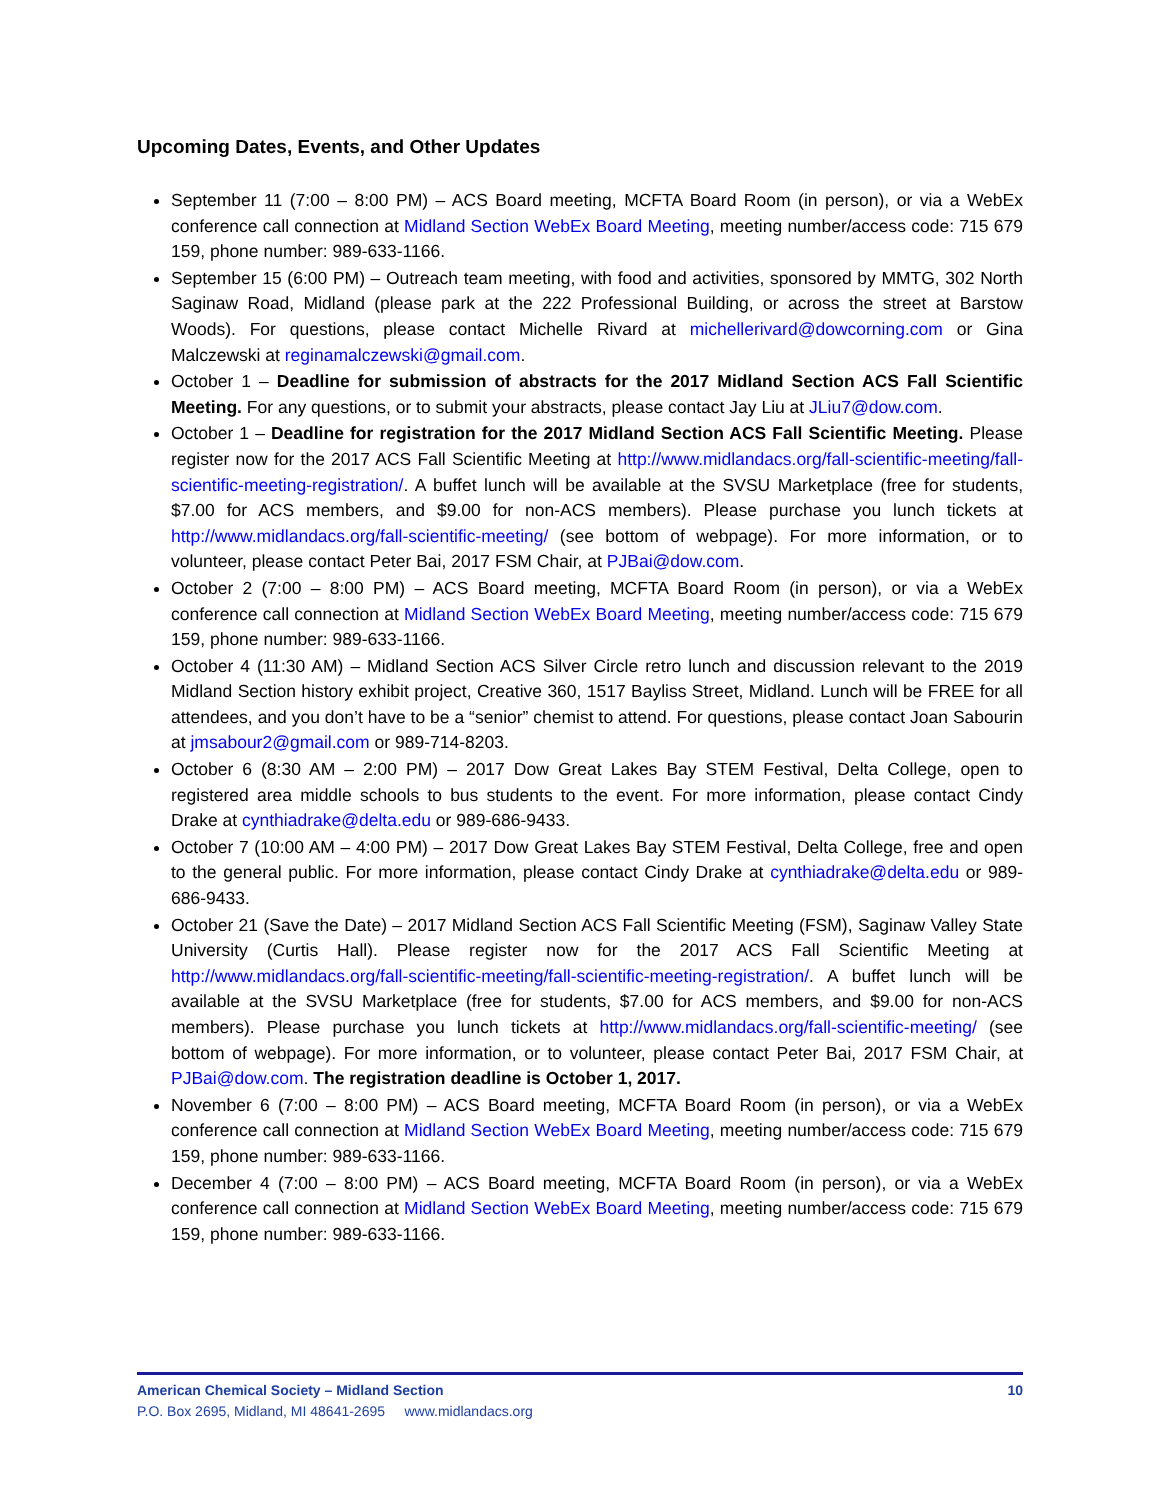Upcoming Dates, Events, and Other Updates
September 11 (7:00 – 8:00 PM) – ACS Board meeting, MCFTA Board Room (in person), or via a WebEx conference call connection at Midland Section WebEx Board Meeting, meeting number/access code: 715 679 159, phone number: 989-633-1166.
September 15 (6:00 PM) – Outreach team meeting, with food and activities, sponsored by MMTG, 302 North Saginaw Road, Midland (please park at the 222 Professional Building, or across the street at Barstow Woods). For questions, please contact Michelle Rivard at michellerivard@dowcorning.com or Gina Malczewski at reginamalczewski@gmail.com.
October 1 – Deadline for submission of abstracts for the 2017 Midland Section ACS Fall Scientific Meeting. For any questions, or to submit your abstracts, please contact Jay Liu at JLiu7@dow.com.
October 1 – Deadline for registration for the 2017 Midland Section ACS Fall Scientific Meeting. Please register now for the 2017 ACS Fall Scientific Meeting at http://www.midlandacs.org/fall-scientific-meeting/fall-scientific-meeting-registration/. A buffet lunch will be available at the SVSU Marketplace (free for students, $7.00 for ACS members, and $9.00 for non-ACS members). Please purchase you lunch tickets at http://www.midlandacs.org/fall-scientific-meeting/ (see bottom of webpage). For more information, or to volunteer, please contact Peter Bai, 2017 FSM Chair, at PJBai@dow.com.
October 2 (7:00 – 8:00 PM) – ACS Board meeting, MCFTA Board Room (in person), or via a WebEx conference call connection at Midland Section WebEx Board Meeting, meeting number/access code: 715 679 159, phone number: 989-633-1166.
October 4 (11:30 AM) – Midland Section ACS Silver Circle retro lunch and discussion relevant to the 2019 Midland Section history exhibit project, Creative 360, 1517 Bayliss Street, Midland. Lunch will be FREE for all attendees, and you don’t have to be a “senior” chemist to attend. For questions, please contact Joan Sabourin at jmsabour2@gmail.com or 989-714-8203.
October 6 (8:30 AM – 2:00 PM) – 2017 Dow Great Lakes Bay STEM Festival, Delta College, open to registered area middle schools to bus students to the event. For more information, please contact Cindy Drake at cynthiadrake@delta.edu or 989-686-9433.
October 7 (10:00 AM – 4:00 PM) – 2017 Dow Great Lakes Bay STEM Festival, Delta College, free and open to the general public. For more information, please contact Cindy Drake at cynthiadrake@delta.edu or 989-686-9433.
October 21 (Save the Date) – 2017 Midland Section ACS Fall Scientific Meeting (FSM), Saginaw Valley State University (Curtis Hall). Please register now for the 2017 ACS Fall Scientific Meeting at http://www.midlandacs.org/fall-scientific-meeting/fall-scientific-meeting-registration/. A buffet lunch will be available at the SVSU Marketplace (free for students, $7.00 for ACS members, and $9.00 for non-ACS members). Please purchase you lunch tickets at http://www.midlandacs.org/fall-scientific-meeting/ (see bottom of webpage). For more information, or to volunteer, please contact Peter Bai, 2017 FSM Chair, at PJBai@dow.com. The registration deadline is October 1, 2017.
November 6 (7:00 – 8:00 PM) – ACS Board meeting, MCFTA Board Room (in person), or via a WebEx conference call connection at Midland Section WebEx Board Meeting, meeting number/access code: 715 679 159, phone number: 989-633-1166.
December 4 (7:00 – 8:00 PM) – ACS Board meeting, MCFTA Board Room (in person), or via a WebEx conference call connection at Midland Section WebEx Board Meeting, meeting number/access code: 715 679 159, phone number: 989-633-1166.
10 American Chemical Society – Midland Section
P.O. Box 2695, Midland, MI 48641-2695 www.midlandacs.org